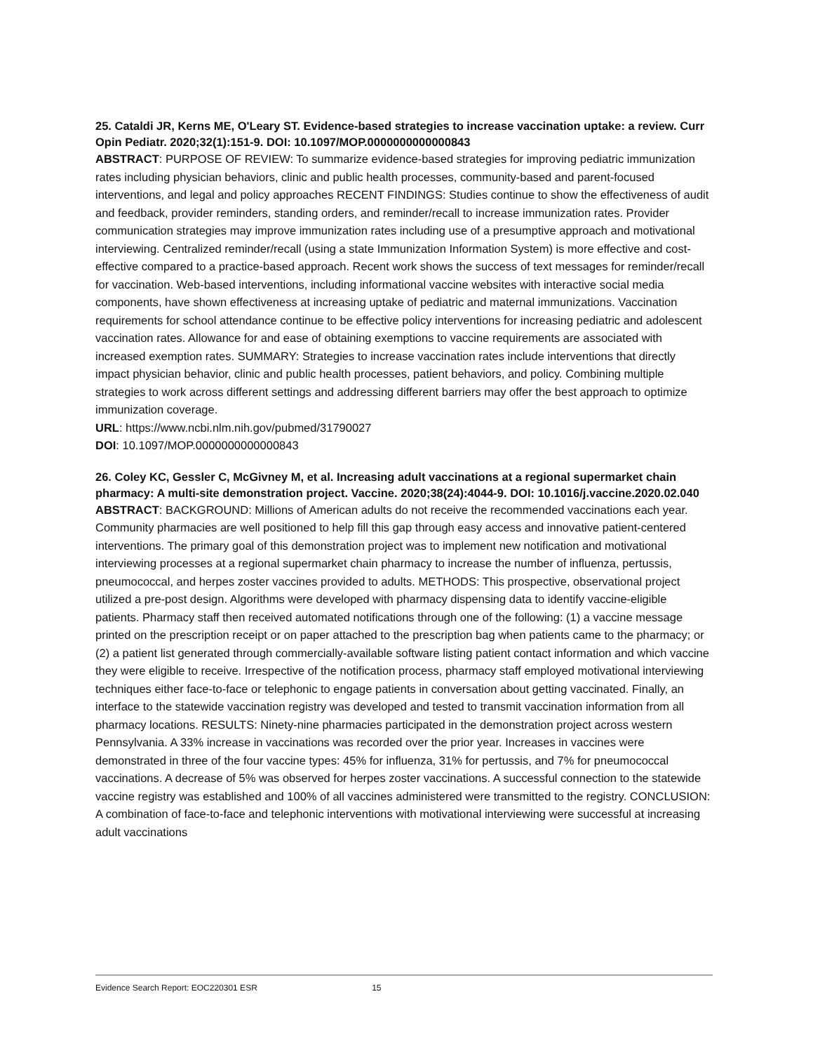25. Cataldi JR, Kerns ME, O'Leary ST. Evidence-based strategies to increase vaccination uptake: a review. Curr Opin Pediatr. 2020;32(1):151-9. DOI: 10.1097/MOP.0000000000000843
ABSTRACT: PURPOSE OF REVIEW: To summarize evidence-based strategies for improving pediatric immunization rates including physician behaviors, clinic and public health processes, community-based and parent-focused interventions, and legal and policy approaches RECENT FINDINGS: Studies continue to show the effectiveness of audit and feedback, provider reminders, standing orders, and reminder/recall to increase immunization rates. Provider communication strategies may improve immunization rates including use of a presumptive approach and motivational interviewing. Centralized reminder/recall (using a state Immunization Information System) is more effective and cost-effective compared to a practice-based approach. Recent work shows the success of text messages for reminder/recall for vaccination. Web-based interventions, including informational vaccine websites with interactive social media components, have shown effectiveness at increasing uptake of pediatric and maternal immunizations. Vaccination requirements for school attendance continue to be effective policy interventions for increasing pediatric and adolescent vaccination rates. Allowance for and ease of obtaining exemptions to vaccine requirements are associated with increased exemption rates. SUMMARY: Strategies to increase vaccination rates include interventions that directly impact physician behavior, clinic and public health processes, patient behaviors, and policy. Combining multiple strategies to work across different settings and addressing different barriers may offer the best approach to optimize immunization coverage.
URL: https://www.ncbi.nlm.nih.gov/pubmed/31790027
DOI: 10.1097/MOP.0000000000000843
26. Coley KC, Gessler C, McGivney M, et al. Increasing adult vaccinations at a regional supermarket chain pharmacy: A multi-site demonstration project. Vaccine. 2020;38(24):4044-9. DOI: 10.1016/j.vaccine.2020.02.040
ABSTRACT: BACKGROUND: Millions of American adults do not receive the recommended vaccinations each year. Community pharmacies are well positioned to help fill this gap through easy access and innovative patient-centered interventions. The primary goal of this demonstration project was to implement new notification and motivational interviewing processes at a regional supermarket chain pharmacy to increase the number of influenza, pertussis, pneumococcal, and herpes zoster vaccines provided to adults. METHODS: This prospective, observational project utilized a pre-post design. Algorithms were developed with pharmacy dispensing data to identify vaccine-eligible patients. Pharmacy staff then received automated notifications through one of the following: (1) a vaccine message printed on the prescription receipt or on paper attached to the prescription bag when patients came to the pharmacy; or (2) a patient list generated through commercially-available software listing patient contact information and which vaccine they were eligible to receive. Irrespective of the notification process, pharmacy staff employed motivational interviewing techniques either face-to-face or telephonic to engage patients in conversation about getting vaccinated. Finally, an interface to the statewide vaccination registry was developed and tested to transmit vaccination information from all pharmacy locations. RESULTS: Ninety-nine pharmacies participated in the demonstration project across western Pennsylvania. A 33% increase in vaccinations was recorded over the prior year. Increases in vaccines were demonstrated in three of the four vaccine types: 45% for influenza, 31% for pertussis, and 7% for pneumococcal vaccinations. A decrease of 5% was observed for herpes zoster vaccinations. A successful connection to the statewide vaccine registry was established and 100% of all vaccines administered were transmitted to the registry. CONCLUSION: A combination of face-to-face and telephonic interventions with motivational interviewing were successful at increasing adult vaccinations
Evidence Search Report: EOC220301 ESR 15